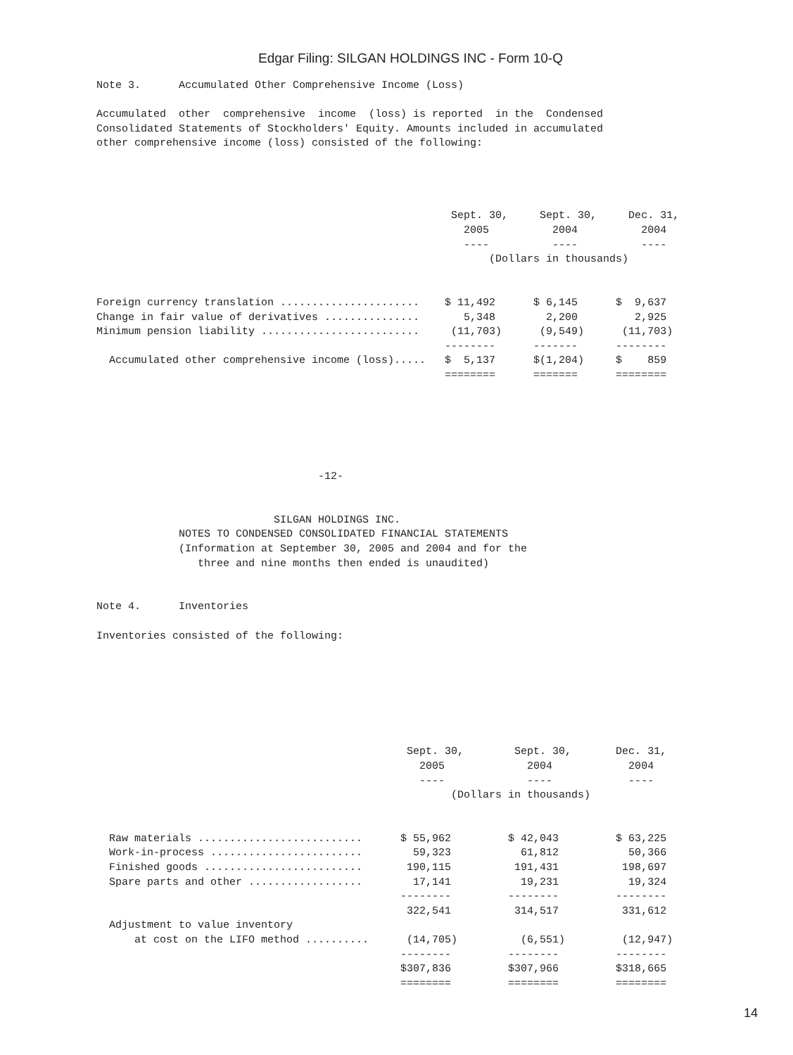Edgar Filing: SILGAN HOLDINGS INC - Form 10-Q
Note 3.      Accumulated Other Comprehensive Income (Loss)

Accumulated  other  comprehensive  income  (loss) is reported  in the  Condensed
Consolidated Statements of Stockholders' Equity. Amounts included in accumulated
other comprehensive income (loss) consisted of the following:




                                                        Sept. 30,     Sept. 30,     Dec. 31,
                                                          2005          2004          2004
                                                          ----          ----          ----
                                                              (Dollars in thousands)


Foreign currency translation ......................    $ 11,492      $ 6,145      $  9,637
Change in fair value of derivatives ...............       5,348        2,200         2,925
Minimum pension liability .........................     (11,703)      (9,549)      (11,703)
                                                       --------      -------      --------
  Accumulated other comprehensive income (loss).....   $  5,137      $(1,204)     $    859
                                                       ========      =======      ========






                                   -12-


                            SILGAN HOLDINGS INC.
             NOTES TO CONDENSED CONSOLIDATED FINANCIAL STATEMENTS
             (Information at September 30, 2005 and 2004 and for the
                three and nine months then ended is unaudited)


Note 4.      Inventories

Inventories consisted of the following:







                                                 Sept. 30,        Sept. 30,       Dec. 31,
                                                   2005             2004            2004
                                                   ----             ----            ----
                                                        (Dollars in thousands)


  Raw materials ..........................      $ 55,962         $ 42,043         $ 63,225
  Work-in-process ........................        59,323           61,812           50,366
  Finished goods .........................       190,115          191,431          198,697
  Spare parts and other ..................        17,141           19,231           19,324
                                                --------         --------         --------
                                                 322,541          314,517          331,612
  Adjustment to value inventory
      at cost on the LIFO method ..........      (14,705)          (6,551)         (12,947)
                                                --------         --------         --------
                                                $307,836         $307,966         $318,665
                                                ========         ========         ========
14